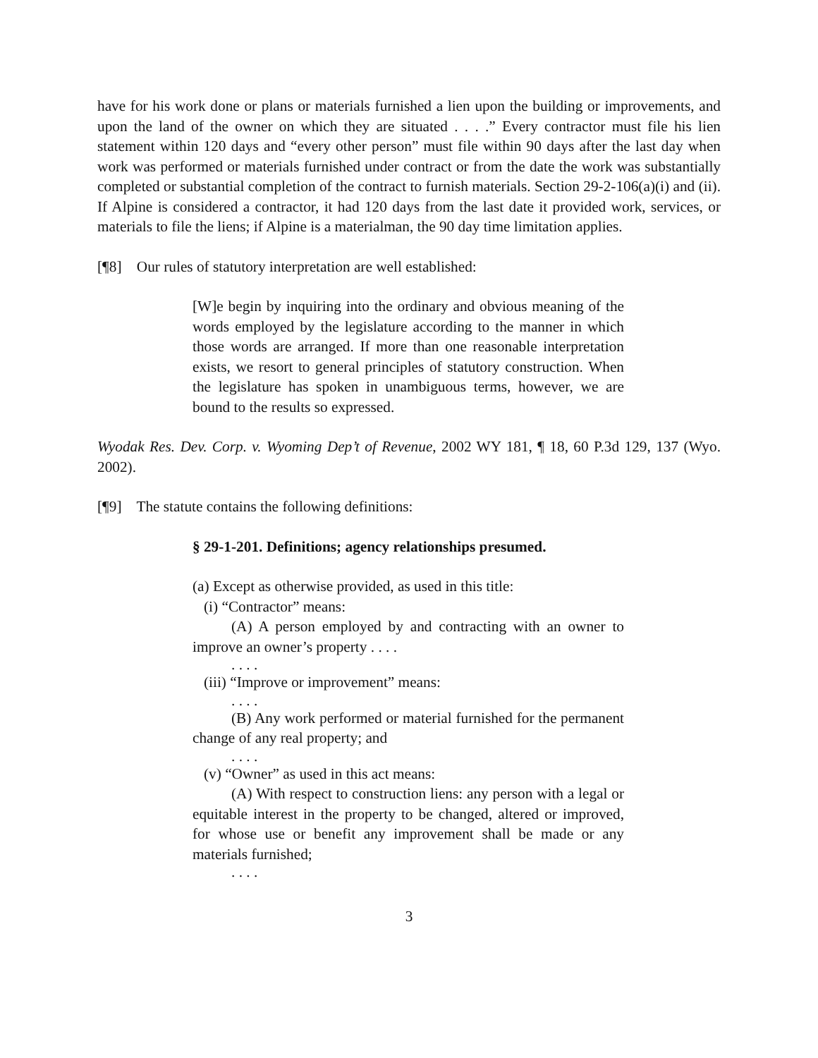have for his work done or plans or materials furnished a lien upon the building or improvements, and upon the land of the owner on which they are situated . . . .” Every contractor must file his lien statement within 120 days and “every other person” must file within 90 days after the last day when work was performed or materials furnished under contract or from the date the work was substantially completed or substantial completion of the contract to furnish materials. Section 29-2-106(a)(i) and (ii). If Alpine is considered a contractor, it had 120 days from the last date it provided work, services, or materials to file the liens; if Alpine is a materialman, the 90 day time limitation applies.
[¶8] Our rules of statutory interpretation are well established:
[W]e begin by inquiring into the ordinary and obvious meaning of the words employed by the legislature according to the manner in which those words are arranged. If more than one reasonable interpretation exists, we resort to general principles of statutory construction. When the legislature has spoken in unambiguous terms, however, we are bound to the results so expressed.
Wyodak Res. Dev. Corp. v. Wyoming Dep’t of Revenue, 2002 WY 181, ¶ 18, 60 P.3d 129, 137 (Wyo. 2002).
[¶9] The statute contains the following definitions:
§ 29-1-201. Definitions; agency relationships presumed.
(a) Except as otherwise provided, as used in this title:
(i) “Contractor” means:
(A) A person employed by and contracting with an owner to improve an owner’s property . . . .
. . . .
(iii) “Improve or improvement” means:
. . . .
(B) Any work performed or material furnished for the permanent change of any real property; and
. . . .
(v) “Owner” as used in this act means:
(A) With respect to construction liens: any person with a legal or equitable interest in the property to be changed, altered or improved, for whose use or benefit any improvement shall be made or any materials furnished;
. . . .
3